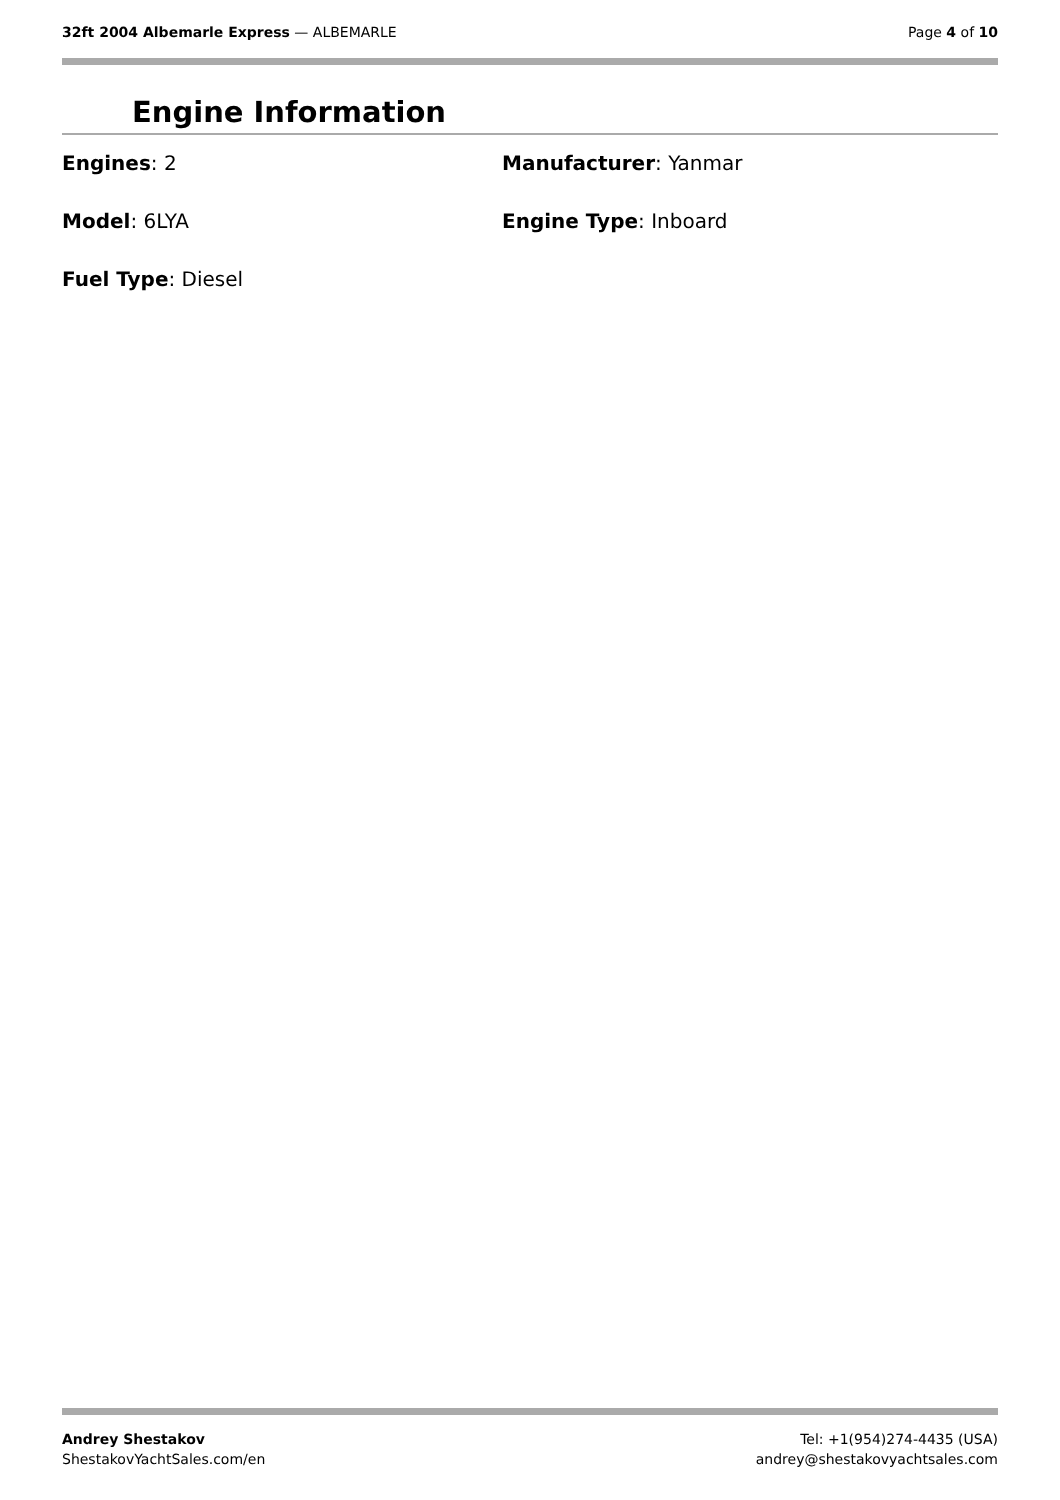32ft 2004 Albemarle Express — ALBEMARLE
Page 4 of 10
Engine Information
Engines: 2
Manufacturer: Yanmar
Model: 6LYA
Engine Type: Inboard
Fuel Type: Diesel
Andrey Shestakov
ShestakovYachtSales.com/en
Tel: +1(954)274-4435 (USA)
andrey@shestakovyachtsales.com